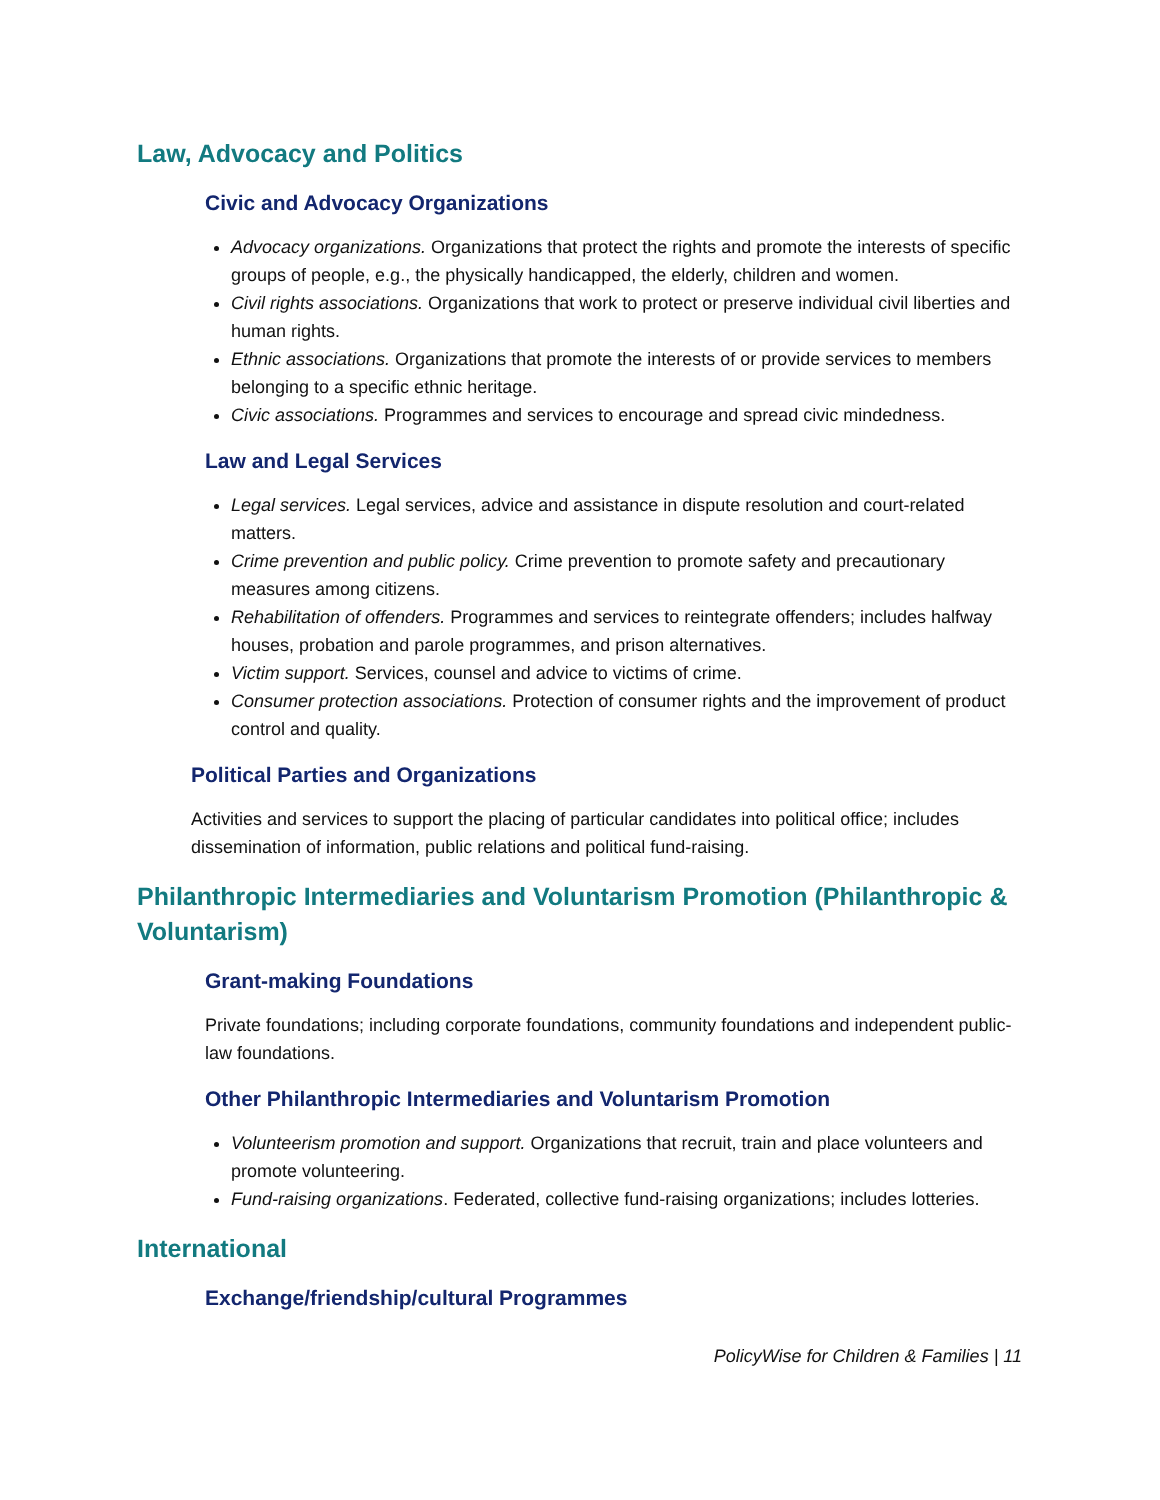Law, Advocacy and Politics
Civic and Advocacy Organizations
Advocacy organizations. Organizations that protect the rights and promote the interests of specific groups of people, e.g., the physically handicapped, the elderly, children and women.
Civil rights associations. Organizations that work to protect or preserve individual civil liberties and human rights.
Ethnic associations. Organizations that promote the interests of or provide services to members belonging to a specific ethnic heritage.
Civic associations. Programmes and services to encourage and spread civic mindedness.
Law and Legal Services
Legal services. Legal services, advice and assistance in dispute resolution and court-related matters.
Crime prevention and public policy. Crime prevention to promote safety and precautionary measures among citizens.
Rehabilitation of offenders. Programmes and services to reintegrate offenders; includes halfway houses, probation and parole programmes, and prison alternatives.
Victim support. Services, counsel and advice to victims of crime.
Consumer protection associations. Protection of consumer rights and the improvement of product control and quality.
Political Parties and Organizations
Activities and services to support the placing of particular candidates into political office; includes dissemination of information, public relations and political fund-raising.
Philanthropic Intermediaries and Voluntarism Promotion (Philanthropic & Voluntarism)
Grant-making Foundations
Private foundations; including corporate foundations, community foundations and independent public-law foundations.
Other Philanthropic Intermediaries and Voluntarism Promotion
Volunteerism promotion and support. Organizations that recruit, train and place volunteers and promote volunteering.
Fund-raising organizations. Federated, collective fund-raising organizations; includes lotteries.
International
Exchange/friendship/cultural Programmes
PolicyWise for Children & Families | 11